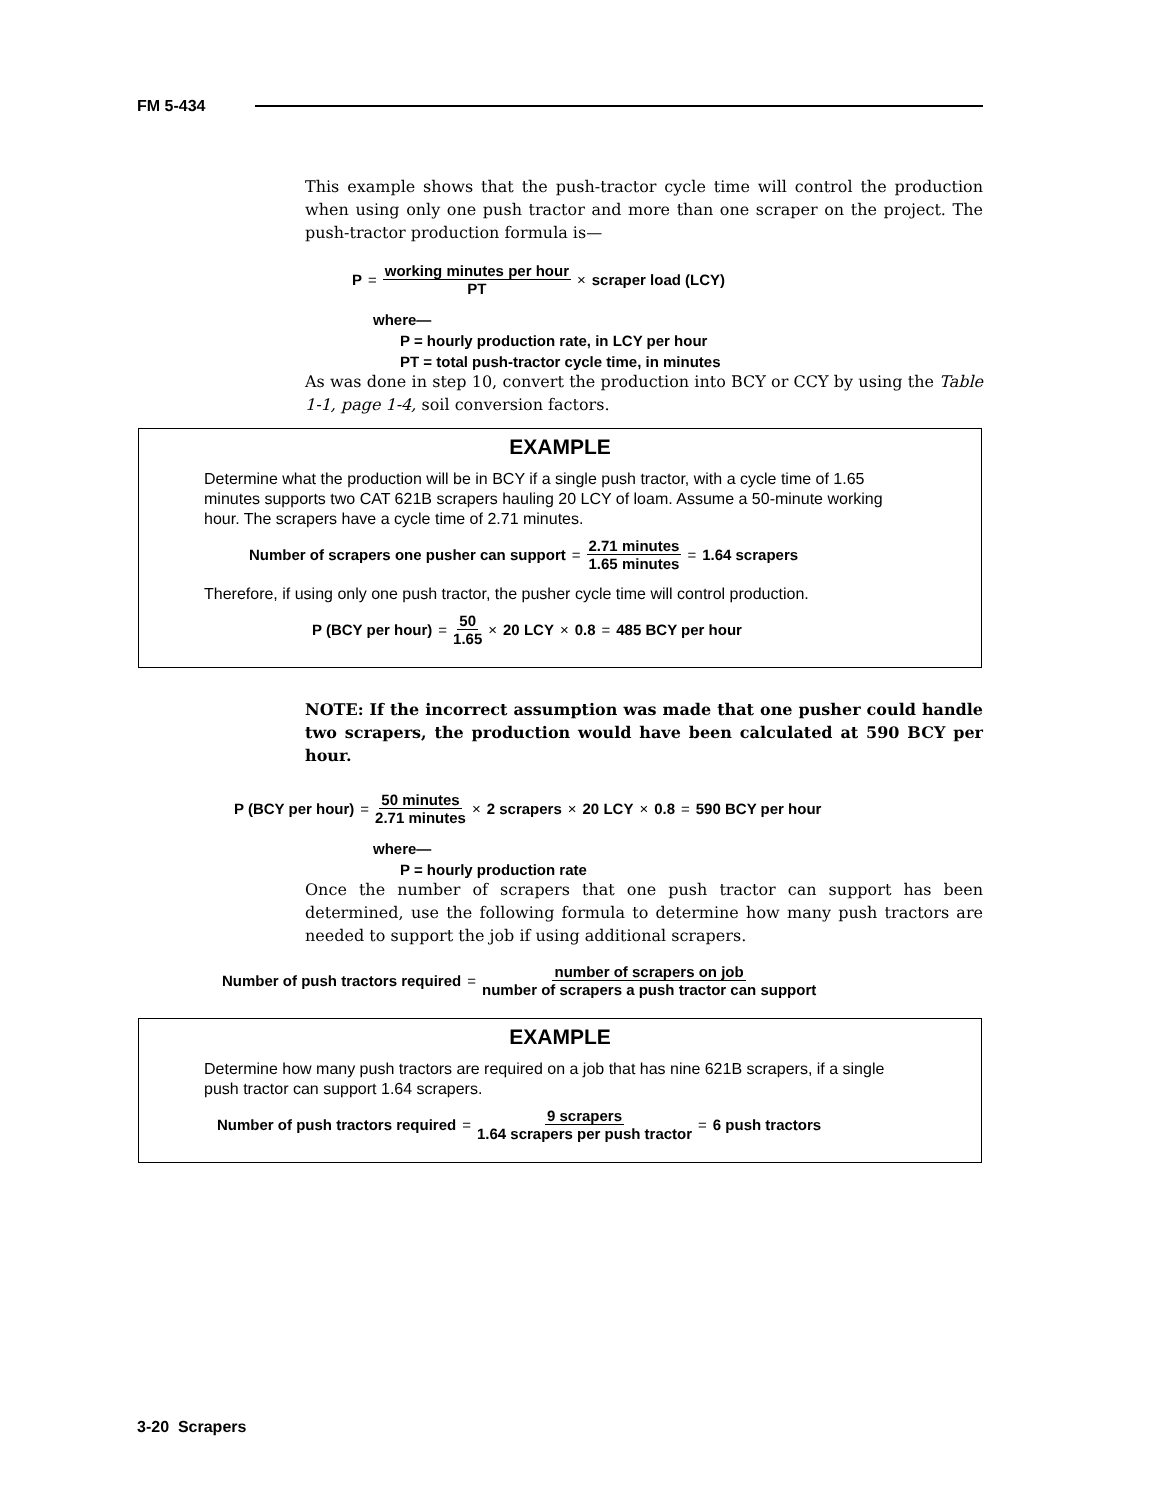FM 5-434
This example shows that the push-tractor cycle time will control the production when using only one push tractor and more than one scraper on the project. The push-tractor production formula is—
P = working minutes per hour PT × scraper load (LCY)
where—
P = hourly production rate, in LCY per hour
PT = total push-tractor cycle time, in minutes
As was done in step 10, convert the production into BCY or CCY by using the Table 1-1, page 1-4, soil conversion factors.
EXAMPLE
Determine what the production will be in BCY if a single push tractor, with a cycle time of 1.65 minutes supports two CAT 621B scrapers hauling 20 LCY of loam. Assume a 50-minute working hour. The scrapers have a cycle time of 2.71 minutes.
Number of scrapers one pusher can support = 2.71 minutes 1.65 minutes = 1.64 scrapers
Therefore, if using only one push tractor, the pusher cycle time will control production.
P (BCY per hour) = 50 1.65 × 20 LCY × 0.8 = 485 BCY per hour
NOTE: If the incorrect assumption was made that one pusher could handle two scrapers, the production would have been calculated at 590 BCY per hour.
P (BCY per hour) = 50 minutes 2.71 minutes × 2 scrapers × 20 LCY × 0.8 = 590 BCY per hour
where—
P = hourly production rate
Once the number of scrapers that one push tractor can support has been determined, use the following formula to determine how many push tractors are needed to support the job if using additional scrapers.
Number of push tractors required = number of scrapers on job number of scrapers a push tractor can support
EXAMPLE
Determine how many push tractors are required on a job that has nine 621B scrapers, if a single push tractor can support 1.64 scrapers.
Number of push tractors required = 9 scrapers 1.64 scrapers per push tractor = 6 push tractors
3-20 Scrapers